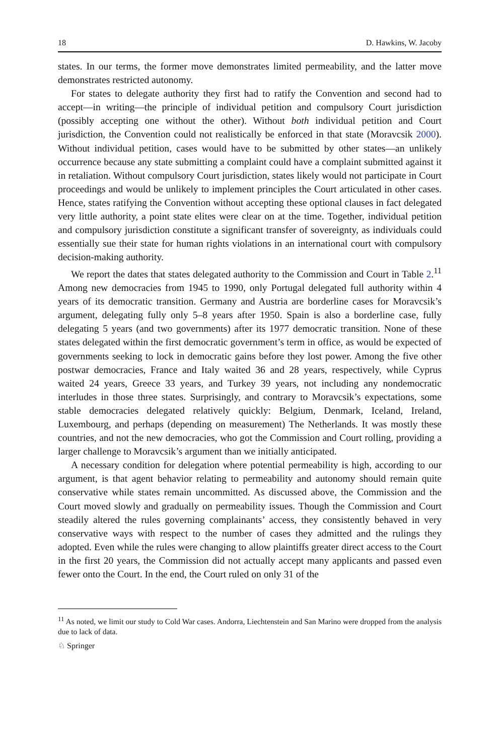18 D. Hawkins, W. Jacoby
states. In our terms, the former move demonstrates limited permeability, and the latter move demonstrates restricted autonomy.
For states to delegate authority they first had to ratify the Convention and second had to accept—in writing—the principle of individual petition and compulsory Court jurisdiction (possibly accepting one without the other). Without both individual petition and Court jurisdiction, the Convention could not realistically be enforced in that state (Moravcsik 2000). Without individual petition, cases would have to be submitted by other states—an unlikely occurrence because any state submitting a complaint could have a complaint submitted against it in retaliation. Without compulsory Court jurisdiction, states likely would not participate in Court proceedings and would be unlikely to implement principles the Court articulated in other cases. Hence, states ratifying the Convention without accepting these optional clauses in fact delegated very little authority, a point state elites were clear on at the time. Together, individual petition and compulsory jurisdiction constitute a significant transfer of sovereignty, as individuals could essentially sue their state for human rights violations in an international court with compulsory decision-making authority.
We report the dates that states delegated authority to the Commission and Court in Table 2.<sup>11</sup> Among new democracies from 1945 to 1990, only Portugal delegated full authority within 4 years of its democratic transition. Germany and Austria are borderline cases for Moravcsik’s argument, delegating fully only 5–8 years after 1950. Spain is also a borderline case, fully delegating 5 years (and two governments) after its 1977 democratic transition. None of these states delegated within the first democratic government’s term in office, as would be expected of governments seeking to lock in democratic gains before they lost power. Among the five other postwar democracies, France and Italy waited 36 and 28 years, respectively, while Cyprus waited 24 years, Greece 33 years, and Turkey 39 years, not including any nondemocratic interludes in those three states. Surprisingly, and contrary to Moravcsik’s expectations, some stable democracies delegated relatively quickly: Belgium, Denmark, Iceland, Ireland, Luxembourg, and perhaps (depending on measurement) The Netherlands. It was mostly these countries, and not the new democracies, who got the Commission and Court rolling, providing a larger challenge to Moravcsik’s argument than we initially anticipated.
A necessary condition for delegation where potential permeability is high, according to our argument, is that agent behavior relating to permeability and autonomy should remain quite conservative while states remain uncommitted. As discussed above, the Commission and the Court moved slowly and gradually on permeability issues. Though the Commission and Court steadily altered the rules governing complainants’ access, they consistently behaved in very conservative ways with respect to the number of cases they admitted and the rulings they adopted. Even while the rules were changing to allow plaintiffs greater direct access to the Court in the first 20 years, the Commission did not actually accept many applicants and passed even fewer onto the Court. In the end, the Court ruled on only 31 of the
<sup>11</sup> As noted, we limit our study to Cold War cases. Andorra, Liechtenstein and San Marino were dropped from the analysis due to lack of data.
♘ Springer